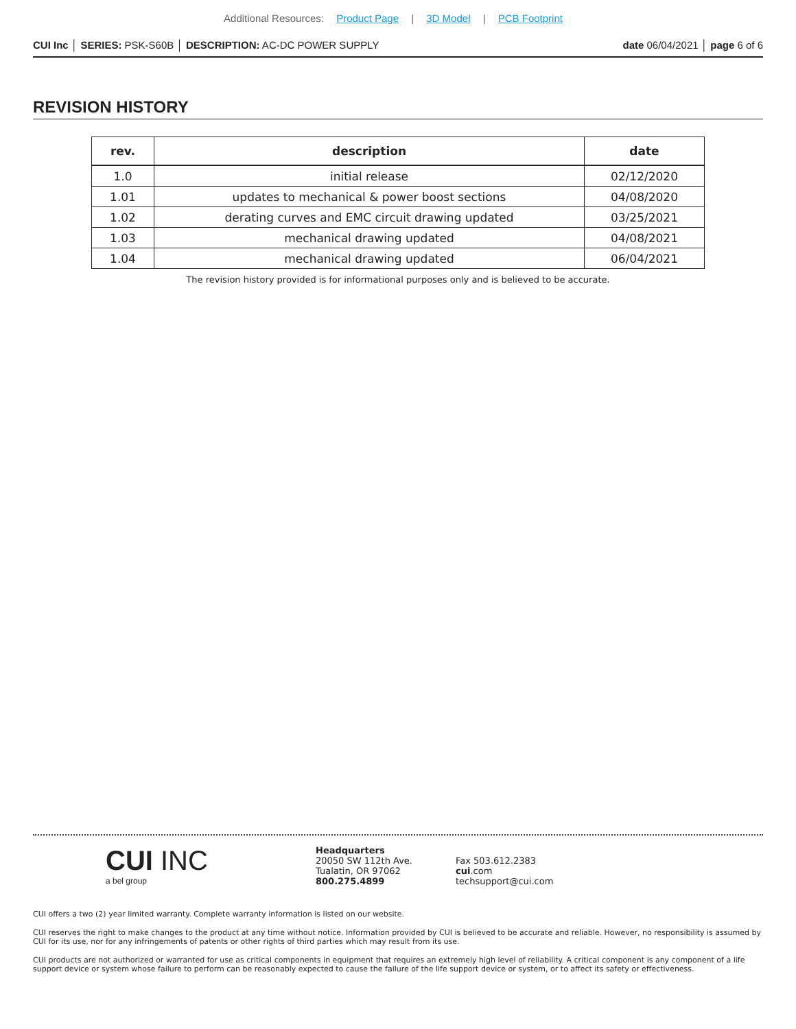Additional Resources: Product Page | 3D Model | PCB Footprint
CUI Inc │ SERIES: PSK-S60B │ DESCRIPTION: AC-DC POWER SUPPLY
date 06/04/2021 │ page 6 of 6
REVISION HISTORY
| rev. | description | date |
| --- | --- | --- |
| 1.0 | initial release | 02/12/2020 |
| 1.01 | updates to mechanical & power boost sections | 04/08/2020 |
| 1.02 | derating curves and EMC circuit drawing updated | 03/25/2021 |
| 1.03 | mechanical drawing updated | 04/08/2021 |
| 1.04 | mechanical drawing updated | 06/04/2021 |
The revision history provided is for informational purposes only and is believed to be accurate.
CUI INC
a bel group
Headquarters
20050 SW 112th Ave.
Tualatin, OR 97062
800.275.4899
Fax 503.612.2383
cui.com
techsupport@cui.com
CUI offers a two (2) year limited warranty. Complete warranty information is listed on our website.
CUI reserves the right to make changes to the product at any time without notice. Information provided by CUI is believed to be accurate and reliable. However, no responsibility is assumed by CUI for its use, nor for any infringements of patents or other rights of third parties which may result from its use.
CUI products are not authorized or warranted for use as critical components in equipment that requires an extremely high level of reliability. A critical component is any component of a life support device or system whose failure to perform can be reasonably expected to cause the failure of the life support device or system, or to affect its safety or effectiveness.